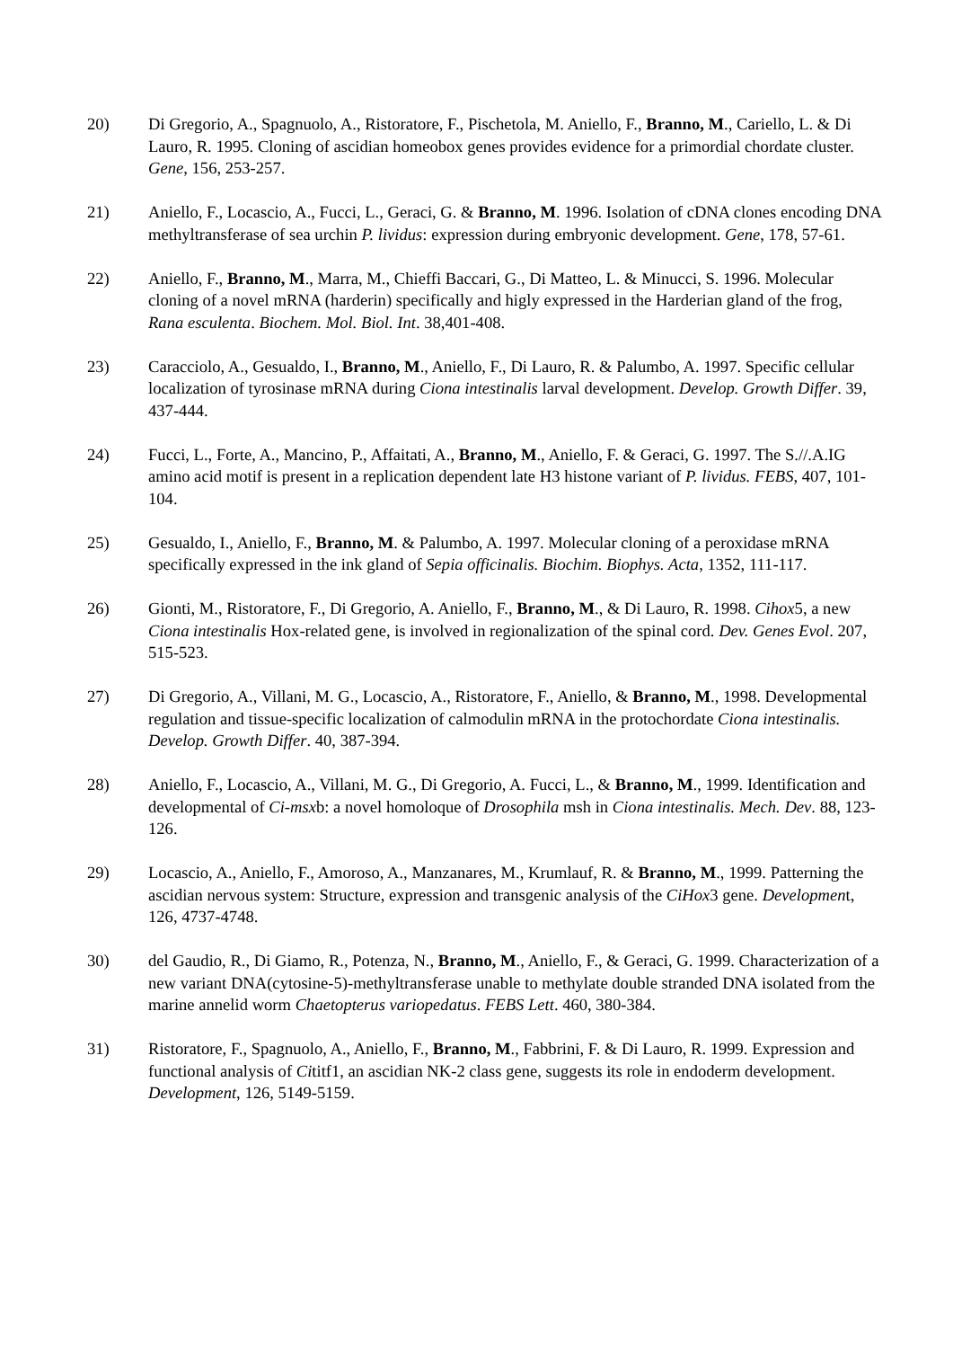20) Di Gregorio, A., Spagnuolo, A., Ristoratore, F., Pischetola, M. Aniello, F., Branno, M., Cariello, L. & Di Lauro, R. 1995. Cloning of ascidian homeobox genes provides evidence for a primordial chordate cluster. Gene, 156, 253-257.
21) Aniello, F., Locascio, A., Fucci, L., Geraci, G. & Branno, M. 1996. Isolation of cDNA clones encoding DNA methyltransferase of sea urchin P. lividus: expression during embryonic development. Gene, 178, 57-61.
22) Aniello, F., Branno, M., Marra, M., Chieffi Baccari, G., Di Matteo, L. & Minucci, S. 1996. Molecular cloning of a novel mRNA (harderin) specifically and higly expressed in the Harderian gland of the frog, Rana esculenta. Biochem. Mol. Biol. Int. 38,401-408.
23) Caracciolo, A., Gesualdo, I., Branno, M., Aniello, F., Di Lauro, R. & Palumbo, A. 1997. Specific cellular localization of tyrosinase mRNA during Ciona intestinalis larval development. Develop. Growth Differ. 39, 437-444.
24) Fucci, L., Forte, A., Mancino, P., Affaitati, A., Branno, M., Aniello, F. & Geraci, G. 1997. The S.//.A.IG amino acid motif is present in a replication dependent late H3 histone variant of P. lividus. FEBS, 407, 101-104.
25) Gesualdo, I., Aniello, F., Branno, M. & Palumbo, A. 1997. Molecular cloning of a peroxidase mRNA specifically expressed in the ink gland of Sepia officinalis. Biochim. Biophys. Acta, 1352, 111-117.
26) Gionti, M., Ristoratore, F., Di Gregorio, A. Aniello, F., Branno, M., & Di Lauro, R. 1998. Cihox5, a new Ciona intestinalis Hox-related gene, is involved in regionalization of the spinal cord. Dev. Genes Evol. 207, 515-523.
27) Di Gregorio, A., Villani, M. G., Locascio, A., Ristoratore, F., Aniello, & Branno, M., 1998. Developmental regulation and tissue-specific localization of calmodulin mRNA in the protochordate Ciona intestinalis. Develop. Growth Differ. 40, 387-394.
28) Aniello, F., Locascio, A., Villani, M. G., Di Gregorio, A. Fucci, L., & Branno, M., 1999. Identification and developmental of Ci-msxb: a novel homoloque of Drosophila msh in Ciona intestinalis. Mech. Dev. 88, 123-126.
29) Locascio, A., Aniello, F., Amoroso, A., Manzanares, M., Krumlauf, R. & Branno, M., 1999. Patterning the ascidian nervous system: Structure, expression and transgenic analysis of the CiHox3 gene. Development, 126, 4737-4748.
30) del Gaudio, R., Di Giamo, R., Potenza, N., Branno, M., Aniello, F., & Geraci, G. 1999. Characterization of a new variant DNA(cytosine-5)-methyltransferase unable to methylate double stranded DNA isolated from the marine annelid worm Chaetopterus variopedatus. FEBS Lett. 460, 380-384.
31) Ristoratore, F., Spagnuolo, A., Aniello, F., Branno, M., Fabbrini, F. & Di Lauro, R. 1999. Expression and functional analysis of Cititf1, an ascidian NK-2 class gene, suggests its role in endoderm development. Development, 126, 5149-5159.